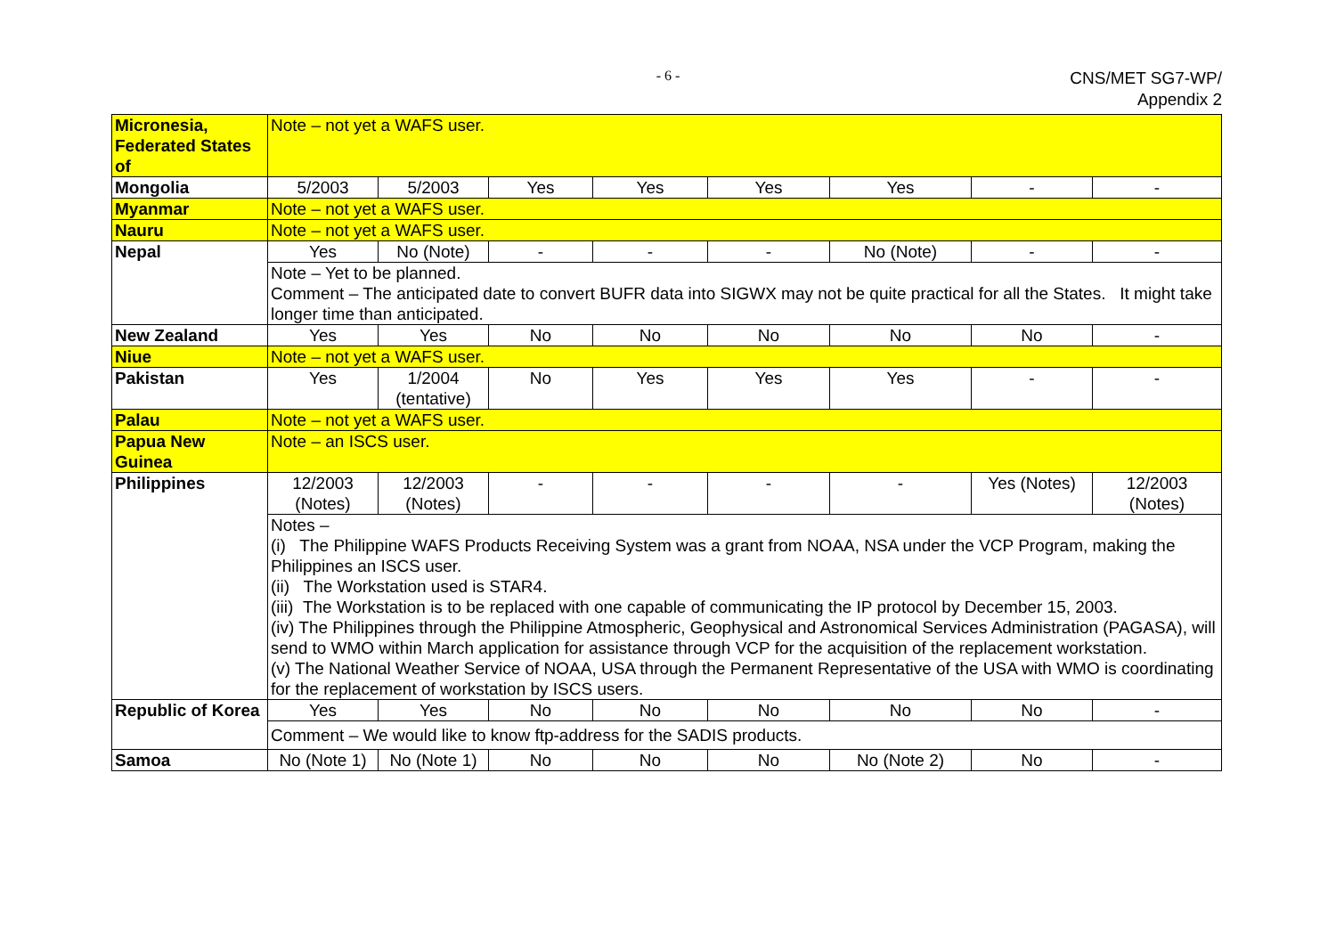- 6 -
CNS/MET SG7-WP/
Appendix 2
| Micronesia, Federated States of | Note – not yet a WAFS user. | | | | | | | |
| Mongolia | 5/2003 | 5/2003 | Yes | Yes | Yes | Yes | - | - |
| Myanmar | Note – not yet a WAFS user. | | | | | | | |
| Nauru | Note – not yet a WAFS user. | | | | | | | |
| Nepal | Yes | No (Note) | - | - | - | No (Note) | - | - |
| | Note – Yet to be planned. Comment – The anticipated date to convert BUFR data into SIGWX may not be quite practical for all the States. It might take longer time than anticipated. | | | | | | | |
| New Zealand | Yes | Yes | No | No | No | No | No | - |
| Niue | Note – not yet a WAFS user. | | | | | | | |
| Pakistan | Yes | 1/2004 (tentative) | No | Yes | Yes | Yes | - | - |
| Palau | Note – not yet a WAFS user. | | | | | | | |
| Papua New Guinea | Note – an ISCS user. | | | | | | | |
| Philippines | 12/2003 (Notes) | 12/2003 (Notes) | - | - | - | - | Yes (Notes) | 12/2003 (Notes) |
| | Notes – (i) The Philippine WAFS Products Receiving System was a grant from NOAA, NSA under the VCP Program, making the Philippines an ISCS user. (ii) The Workstation used is STAR4. (iii) The Workstation is to be replaced with one capable of communicating the IP protocol by December 15, 2003. (iv) The Philippines through the Philippine Atmospheric, Geophysical and Astronomical Services Administration (PAGASA), will send to WMO within March application for assistance through VCP for the acquisition of the replacement workstation. (v) The National Weather Service of NOAA, USA through the Permanent Representative of the USA with WMO is coordinating for the replacement of workstation by ISCS users. | | | | | | | |
| Republic of Korea | Yes | Yes | No | No | No | No | No | - |
| | Comment – We would like to know ftp-address for the SADIS products. | | | | | | | |
| Samoa | No (Note 1) | No (Note 1) | No | No | No | No (Note 2) | No | - |